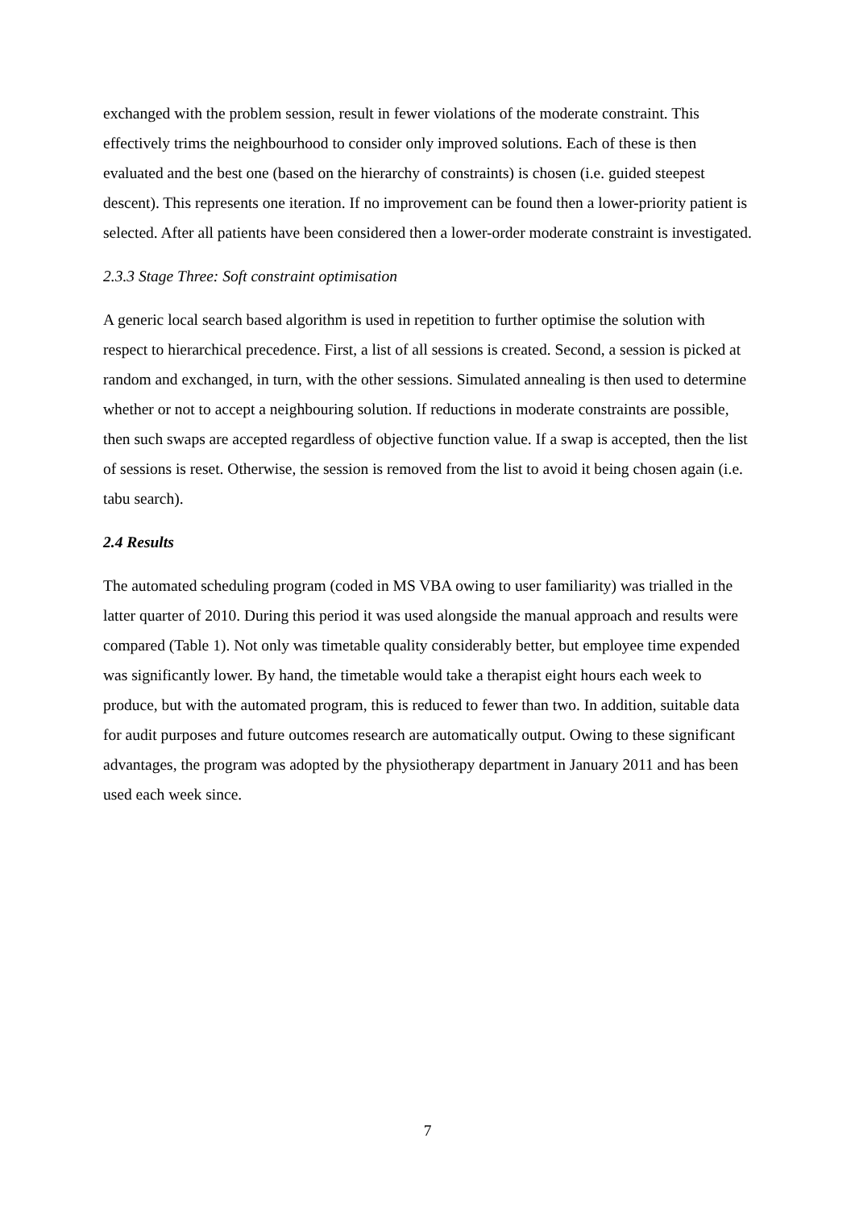exchanged with the problem session, result in fewer violations of the moderate constraint. This effectively trims the neighbourhood to consider only improved solutions. Each of these is then evaluated and the best one (based on the hierarchy of constraints) is chosen (i.e. guided steepest descent). This represents one iteration. If no improvement can be found then a lower-priority patient is selected. After all patients have been considered then a lower-order moderate constraint is investigated.
2.3.3 Stage Three: Soft constraint optimisation
A generic local search based algorithm is used in repetition to further optimise the solution with respect to hierarchical precedence. First, a list of all sessions is created. Second, a session is picked at random and exchanged, in turn, with the other sessions. Simulated annealing is then used to determine whether or not to accept a neighbouring solution. If reductions in moderate constraints are possible, then such swaps are accepted regardless of objective function value. If a swap is accepted, then the list of sessions is reset. Otherwise, the session is removed from the list to avoid it being chosen again (i.e. tabu search).
2.4 Results
The automated scheduling program (coded in MS VBA owing to user familiarity) was trialled in the latter quarter of 2010. During this period it was used alongside the manual approach and results were compared (Table 1). Not only was timetable quality considerably better, but employee time expended was significantly lower. By hand, the timetable would take a therapist eight hours each week to produce, but with the automated program, this is reduced to fewer than two. In addition, suitable data for audit purposes and future outcomes research are automatically output. Owing to these significant advantages, the program was adopted by the physiotherapy department in January 2011 and has been used each week since.
7